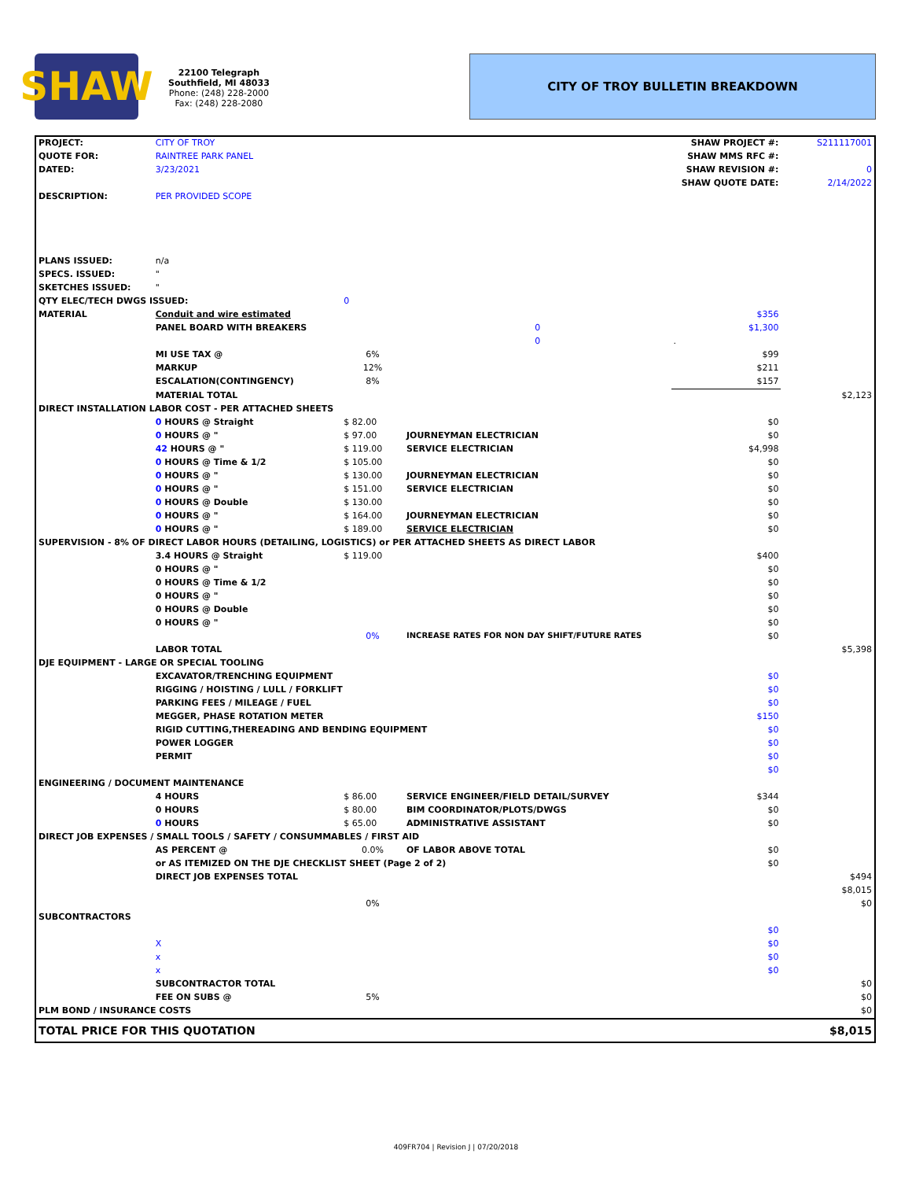SHAW
22100 Telegraph
Southfield, MI 48033
Phone: (248) 228-2000
Fax: (248) 228-2080
CITY OF TROY BULLETIN BREAKDOWN
| PROJECT: | CITY OF TROY | | | SHAW PROJECT #: | S211117001 |
| QUOTE FOR: | RAINTREE PARK PANEL | | | SHAW MMS RFC #: | |
| DATED: | 3/23/2021 | | | SHAW REVISION #: | 0 |
| | | | | SHAW QUOTE DATE: | 2/14/2022 |
| DESCRIPTION: | PER PROVIDED SCOPE | | | | |
| PLANS ISSUED: | n/a | | | | |
| SPECS. ISSUED: | " | | | | |
| SKETCHES ISSUED: | " | | | | |
| QTY ELEC/TECH DWGS ISSUED: | | 0 | | | |
| MATERIAL | Conduit and wire estimated | | | $356 | |
| | PANEL BOARD WITH BREAKERS | | 0 | $1,300 | |
| | | | 0 | . | |
| | MI USE TAX @ | 6% | | $99 | |
| | MARKUP | 12% | | $211 | |
| | ESCALATION(CONTINGENCY) | 8% | | $157 | |
| | MATERIAL TOTAL | | | | $2,123 |
| DIRECT INSTALLATION LABOR COST - PER ATTACHED SHEETS | | | | | |
| | 0 HOURS @ Straight | $ 82.00 | | $0 | |
| | 0 HOURS @ " | $ 97.00 | JOURNEYMAN ELECTRICIAN | $0 | |
| | 42 HOURS @ " | $ 119.00 | SERVICE ELECTRICIAN | $4,998 | |
| | 0 HOURS @ Time & 1/2 | $ 105.00 | | $0 | |
| | 0 HOURS @ " | $ 130.00 | JOURNEYMAN ELECTRICIAN | $0 | |
| | 0 HOURS @ " | $ 151.00 | SERVICE ELECTRICIAN | $0 | |
| | 0 HOURS @ Double | $ 130.00 | | $0 | |
| | 0 HOURS @ " | $ 164.00 | JOURNEYMAN ELECTRICIAN | $0 | |
| | 0 HOURS @ " | $ 189.00 | SERVICE ELECTRICIAN | $0 | |
| SUPERVISION - 8% OF DIRECT LABOR HOURS (DETAILING, LOGISTICS) or PER ATTACHED SHEETS AS DIRECT LABOR | | | | | |
| | 3.4 HOURS @ Straight | $ 119.00 | | $400 | |
| | 0 HOURS @ " | | | $0 | |
| | 0 HOURS @ Time & 1/2 | | | $0 | |
| | 0 HOURS @ " | | | $0 | |
| | 0 HOURS @ Double | | | $0 | |
| | 0 HOURS @ " | | | $0 | |
| | | 0% | INCREASE RATES FOR NON DAY SHIFT/FUTURE RATES | $0 | |
| | LABOR TOTAL | | | | $5,398 |
| DJE EQUIPMENT - LARGE OR SPECIAL TOOLING | | | | | |
| | EXCAVATOR/TRENCHING EQUIPMENT | | | $0 | |
| | RIGGING / HOISTING / LULL / FORKLIFT | | | $0 | |
| | PARKING FEES / MILEAGE / FUEL | | | $0 | |
| | MEGGER, PHASE ROTATION METER | | | $150 | |
| | RIGID CUTTING,THEREADING AND BENDING EQUIPMENT | | | $0 | |
| | POWER LOGGER | | | $0 | |
| | PERMIT | | | $0 | |
| | | | | $0 | |
| ENGINEERING / DOCUMENT MAINTENANCE | | | | | |
| | 4 HOURS | $ 86.00 | SERVICE ENGINEER/FIELD DETAIL/SURVEY | $344 | |
| | 0 HOURS | $ 80.00 | BIM COORDINATOR/PLOTS/DWGS | $0 | |
| | 0 HOURS | $ 65.00 | ADMINISTRATIVE ASSISTANT | $0 | |
| DIRECT JOB EXPENSES / SMALL TOOLS / SAFETY / CONSUMMABLES / FIRST AID | | | | | |
| | AS PERCENT @ | 0.0% | OF LABOR ABOVE TOTAL | $0 | |
| | or AS ITEMIZED ON THE DJE CHECKLIST SHEET (Page 2 of 2) | | | $0 | |
| | DIRECT JOB EXPENSES TOTAL | | | | $494 |
| | | | | | $8,015 |
| | | 0% | | | $0 |
| SUBCONTRACTORS | | | | | |
| | | | | $0 | |
| | X | | | $0 | |
| | x | | | $0 | |
| | x | | | $0 | |
| | SUBCONTRACTOR TOTAL | | | | $0 |
| | FEE ON SUBS @ | 5% | | | $0 |
| PLM BOND / INSURANCE COSTS | | | | | $0 |
| TOTAL PRICE FOR THIS QUOTATION | | | | | $8,015 |
409FR704 | Revision J | 07/20/2018